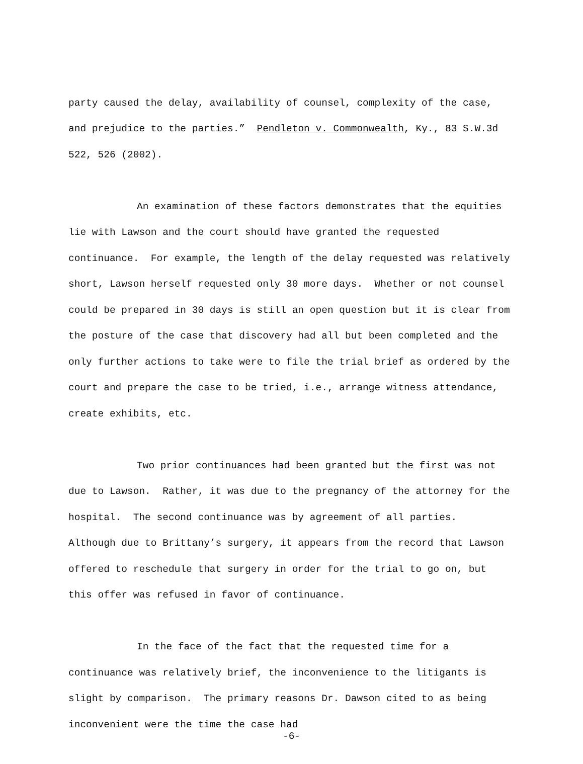party caused the delay, availability of counsel, complexity of the case, and prejudice to the parties.” Pendleton v. Commonwealth, Ky., 83 S.W.3d 522, 526 (2002).
An examination of these factors demonstrates that the equities lie with Lawson and the court should have granted the requested continuance. For example, the length of the delay requested was relatively short, Lawson herself requested only 30 more days. Whether or not counsel could be prepared in 30 days is still an open question but it is clear from the posture of the case that discovery had all but been completed and the only further actions to take were to file the trial brief as ordered by the court and prepare the case to be tried, i.e., arrange witness attendance, create exhibits, etc.
Two prior continuances had been granted but the first was not due to Lawson. Rather, it was due to the pregnancy of the attorney for the hospital. The second continuance was by agreement of all parties. Although due to Brittany’s surgery, it appears from the record that Lawson offered to reschedule that surgery in order for the trial to go on, but this offer was refused in favor of continuance.
In the face of the fact that the requested time for a continuance was relatively brief, the inconvenience to the litigants is slight by comparison. The primary reasons Dr. Dawson cited to as being inconvenient were the time the case had
-6-